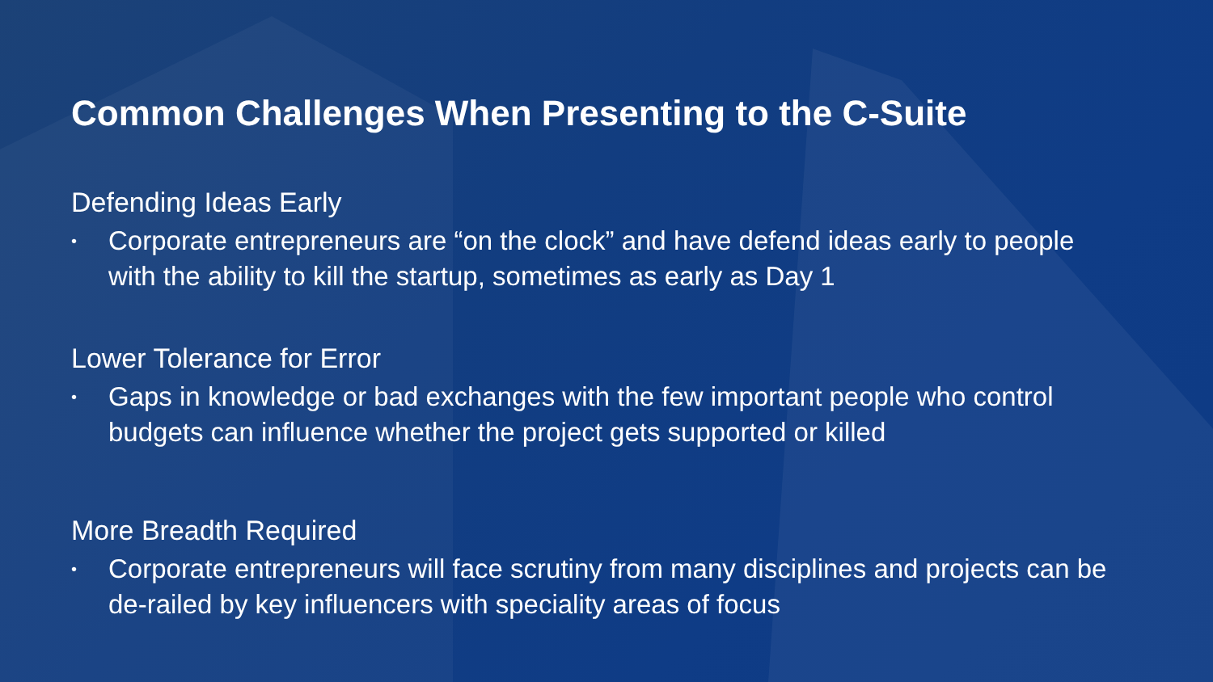Common Challenges When Presenting to the C-Suite
Defending Ideas Early
• Corporate entrepreneurs are “on the clock” and have defend ideas early to people with the ability to kill the startup, sometimes as early as Day 1
Lower Tolerance for Error
• Gaps in knowledge or bad exchanges with the few important people who control budgets can influence whether the project gets supported or killed
More Breadth Required
• Corporate entrepreneurs will face scrutiny from many disciplines and projects can be de-railed by key influencers with speciality areas of focus